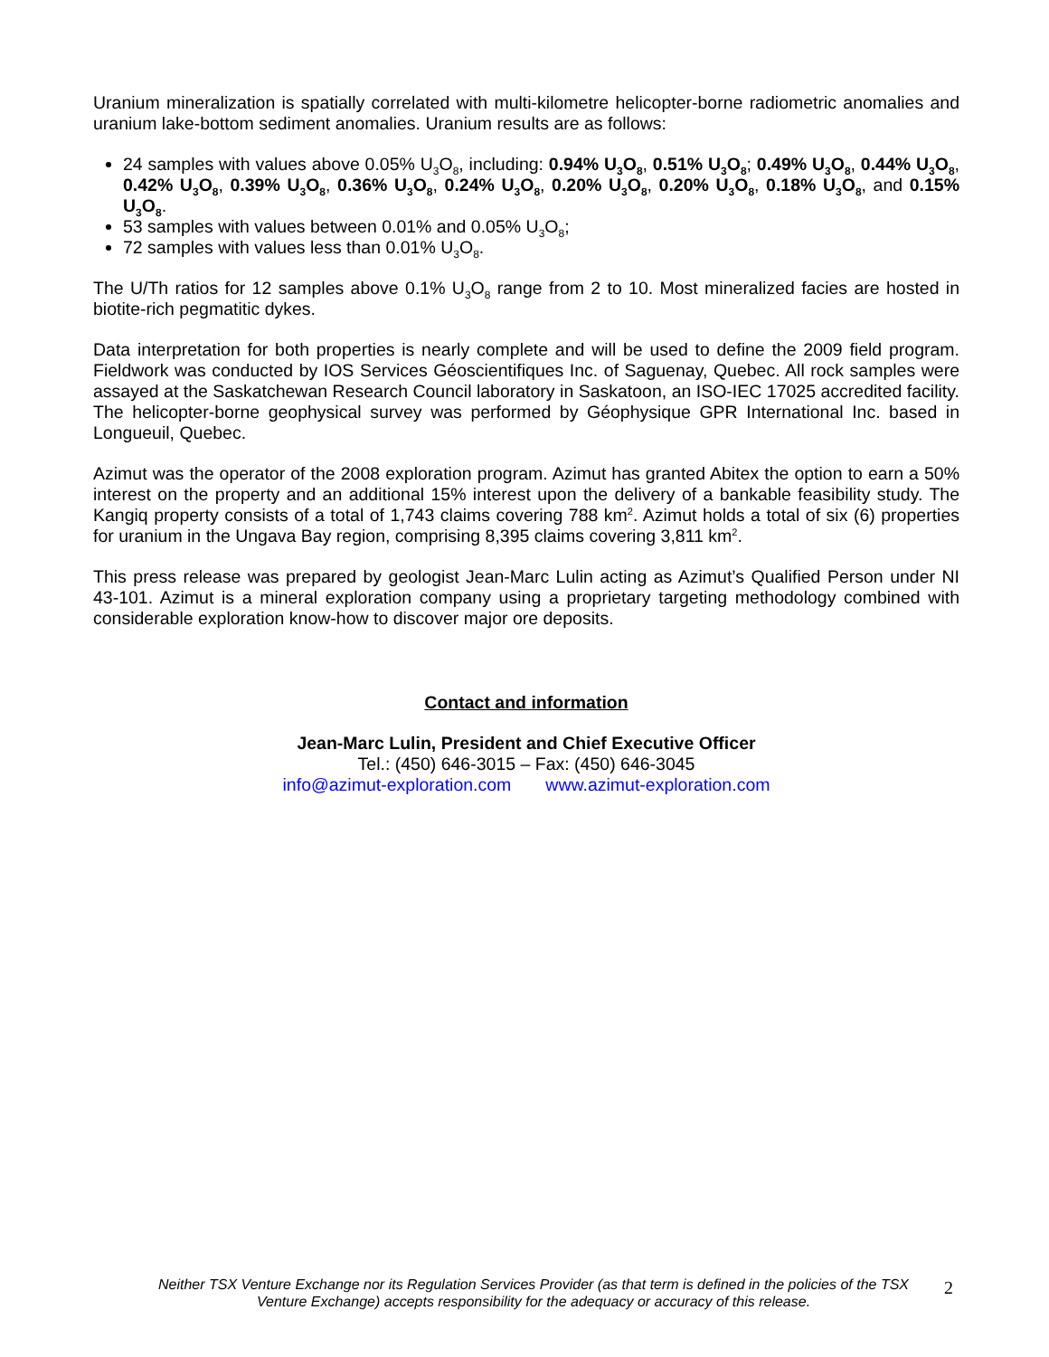Uranium mineralization is spatially correlated with multi-kilometre helicopter-borne radiometric anomalies and uranium lake-bottom sediment anomalies. Uranium results are as follows:
24 samples with values above 0.05% U<sub>3</sub>O<sub>8</sub>, including: 0.94% U<sub>3</sub>O<sub>8</sub>, 0.51% U<sub>3</sub>O<sub>8</sub>; 0.49% U<sub>3</sub>O<sub>8</sub>, 0.44% U<sub>3</sub>O<sub>8</sub>, 0.42% U<sub>3</sub>O<sub>8</sub>, 0.39% U<sub>3</sub>O<sub>8</sub>, 0.36% U<sub>3</sub>O<sub>8</sub>, 0.24% U<sub>3</sub>O<sub>8</sub>, 0.20% U<sub>3</sub>O<sub>8</sub>, 0.20% U<sub>3</sub>O<sub>8</sub>, 0.18% U<sub>3</sub>O<sub>8</sub>, and 0.15% U<sub>3</sub>O<sub>8</sub>.
53 samples with values between 0.01% and 0.05% U<sub>3</sub>O<sub>8</sub>;
72 samples with values less than 0.01% U<sub>3</sub>O<sub>8</sub>.
The U/Th ratios for 12 samples above 0.1% U<sub>3</sub>O<sub>8</sub> range from 2 to 10. Most mineralized facies are hosted in biotite-rich pegmatitic dykes.
Data interpretation for both properties is nearly complete and will be used to define the 2009 field program. Fieldwork was conducted by IOS Services Géoscientifiques Inc. of Saguenay, Quebec. All rock samples were assayed at the Saskatchewan Research Council laboratory in Saskatoon, an ISO-IEC 17025 accredited facility. The helicopter-borne geophysical survey was performed by Géophysique GPR International Inc. based in Longueuil, Quebec.
Azimut was the operator of the 2008 exploration program. Azimut has granted Abitex the option to earn a 50% interest on the property and an additional 15% interest upon the delivery of a bankable feasibility study. The Kangiq property consists of a total of 1,743 claims covering 788 km<sup>2</sup>. Azimut holds a total of six (6) properties for uranium in the Ungava Bay region, comprising 8,395 claims covering 3,811 km<sup>2</sup>.
This press release was prepared by geologist Jean-Marc Lulin acting as Azimut’s Qualified Person under NI 43-101. Azimut is a mineral exploration company using a proprietary targeting methodology combined with considerable exploration know-how to discover major ore deposits.
Contact and information
Jean-Marc Lulin, President and Chief Executive Officer
Tel.: (450) 646-3015 – Fax: (450) 646-3045
info@azimut-exploration.com www.azimut-exploration.com
Neither TSX Venture Exchange nor its Regulation Services Provider (as that term is defined in the policies of the TSX Venture Exchange) accepts responsibility for the adequacy or accuracy of this release.
2